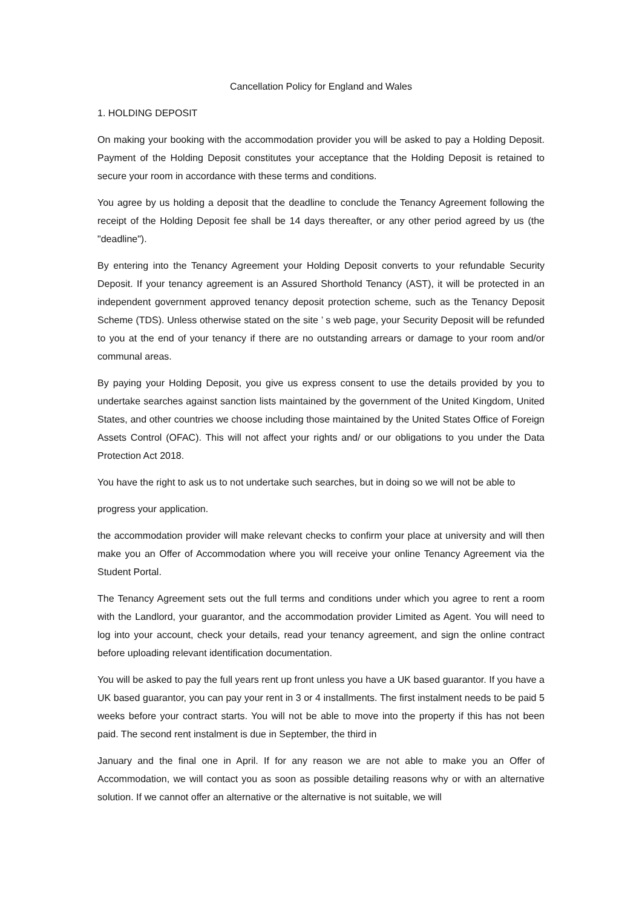Cancellation Policy for England and Wales
1. HOLDING DEPOSIT
On making your booking with the accommodation provider you will be asked to pay a Holding Deposit. Payment of the Holding Deposit constitutes your acceptance that the Holding Deposit is retained to secure your room in accordance with these terms and conditions.
You agree by us holding a deposit that the deadline to conclude the Tenancy Agreement following the receipt of the Holding Deposit fee shall be 14 days thereafter, or any other period agreed by us (the "deadline").
By entering into the Tenancy Agreement your Holding Deposit converts to your refundable Security Deposit. If your tenancy agreement is an Assured Shorthold Tenancy (AST), it will be protected in an independent government approved tenancy deposit protection scheme, such as the Tenancy Deposit Scheme (TDS). Unless otherwise stated on the site ’ s web page, your Security Deposit will be refunded to you at the end of your tenancy if there are no outstanding arrears or damage to your room and/or communal areas.
By paying your Holding Deposit, you give us express consent to use the details provided by you to undertake searches against sanction lists maintained by the government of the United Kingdom, United States, and other countries we choose including those maintained by the United States Office of Foreign Assets Control (OFAC). This will not affect your rights and/ or our obligations to you under the Data Protection Act 2018.
You have the right to ask us to not undertake such searches, but in doing so we will not be able to
progress your application.
the accommodation provider will make relevant checks to confirm your place at university and will then make you an Offer of Accommodation where you will receive your online Tenancy Agreement via the Student Portal.
The Tenancy Agreement sets out the full terms and conditions under which you agree to rent a room with the Landlord, your guarantor, and the accommodation provider Limited as Agent. You will need to log into your account, check your details, read your tenancy agreement, and sign the online contract before uploading relevant identification documentation.
You will be asked to pay the full years rent up front unless you have a UK based guarantor. If you have a UK based guarantor, you can pay your rent in 3 or 4 installments. The first instalment needs to be paid 5 weeks before your contract starts. You will not be able to move into the property if this has not been paid. The second rent instalment is due in September, the third in
January and the final one in April. If for any reason we are not able to make you an Offer of Accommodation, we will contact you as soon as possible detailing reasons why or with an alternative solution. If we cannot offer an alternative or the alternative is not suitable, we will